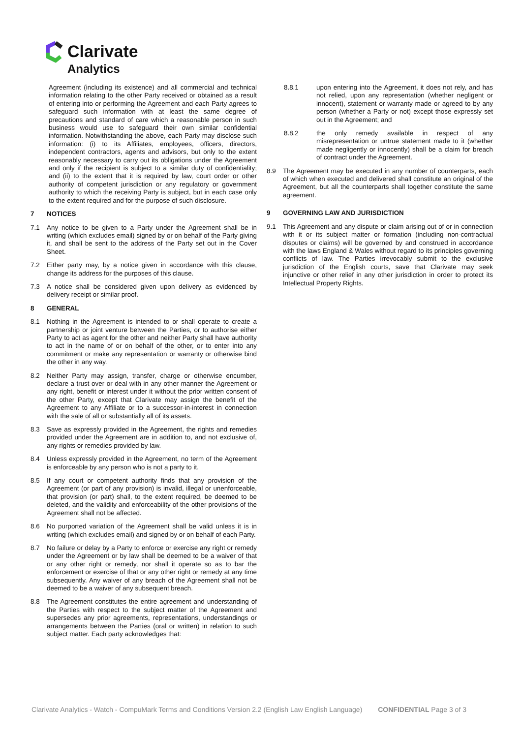Clarivate
Analytics
Agreement (including its existence) and all commercial and technical information relating to the other Party received or obtained as a result of entering into or performing the Agreement and each Party agrees to safeguard such information with at least the same degree of precautions and standard of care which a reasonable person in such business would use to safeguard their own similar confidential information. Notwithstanding the above, each Party may disclose such information: (i) to its Affiliates, employees, officers, directors, independent contractors, agents and advisors, but only to the extent reasonably necessary to carry out its obligations under the Agreement and only if the recipient is subject to a similar duty of confidentiality; and (ii) to the extent that it is required by law, court order or other authority of competent jurisdiction or any regulatory or government authority to which the receiving Party is subject, but in each case only to the extent required and for the purpose of such disclosure.
7 NOTICES
7.1 Any notice to be given to a Party under the Agreement shall be in writing (which excludes email) signed by or on behalf of the Party giving it, and shall be sent to the address of the Party set out in the Cover Sheet.
7.2 Either party may, by a notice given in accordance with this clause, change its address for the purposes of this clause.
7.3 A notice shall be considered given upon delivery as evidenced by delivery receipt or similar proof.
8 GENERAL
8.1 Nothing in the Agreement is intended to or shall operate to create a partnership or joint venture between the Parties, or to authorise either Party to act as agent for the other and neither Party shall have authority to act in the name of or on behalf of the other, or to enter into any commitment or make any representation or warranty or otherwise bind the other in any way.
8.2 Neither Party may assign, transfer, charge or otherwise encumber, declare a trust over or deal with in any other manner the Agreement or any right, benefit or interest under it without the prior written consent of the other Party, except that Clarivate may assign the benefit of the Agreement to any Affiliate or to a successor-in-interest in connection with the sale of all or substantially all of its assets.
8.3 Save as expressly provided in the Agreement, the rights and remedies provided under the Agreement are in addition to, and not exclusive of, any rights or remedies provided by law.
8.4 Unless expressly provided in the Agreement, no term of the Agreement is enforceable by any person who is not a party to it.
8.5 If any court or competent authority finds that any provision of the Agreement (or part of any provision) is invalid, illegal or unenforceable, that provision (or part) shall, to the extent required, be deemed to be deleted, and the validity and enforceability of the other provisions of the Agreement shall not be affected.
8.6 No purported variation of the Agreement shall be valid unless it is in writing (which excludes email) and signed by or on behalf of each Party.
8.7 No failure or delay by a Party to enforce or exercise any right or remedy under the Agreement or by law shall be deemed to be a waiver of that or any other right or remedy, nor shall it operate so as to bar the enforcement or exercise of that or any other right or remedy at any time subsequently. Any waiver of any breach of the Agreement shall not be deemed to be a waiver of any subsequent breach.
8.8 The Agreement constitutes the entire agreement and understanding of the Parties with respect to the subject matter of the Agreement and supersedes any prior agreements, representations, understandings or arrangements between the Parties (oral or written) in relation to such subject matter. Each party acknowledges that:
8.8.1 upon entering into the Agreement, it does not rely, and has not relied, upon any representation (whether negligent or innocent), statement or warranty made or agreed to by any person (whether a Party or not) except those expressly set out in the Agreement; and
8.8.2 the only remedy available in respect of any misrepresentation or untrue statement made to it (whether made negligently or innocently) shall be a claim for breach of contract under the Agreement.
8.9 The Agreement may be executed in any number of counterparts, each of which when executed and delivered shall constitute an original of the Agreement, but all the counterparts shall together constitute the same agreement.
9 GOVERNING LAW AND JURISDICTION
9.1 This Agreement and any dispute or claim arising out of or in connection with it or its subject matter or formation (including non-contractual disputes or claims) will be governed by and construed in accordance with the laws England & Wales without regard to its principles governing conflicts of law. The Parties irrevocably submit to the exclusive jurisdiction of the English courts, save that Clarivate may seek injunctive or other relief in any other jurisdiction in order to protect its Intellectual Property Rights.
Clarivate Analytics - Watch - CompuMark Terms and Conditions Version 2.2 (English Law English Language) CONFIDENTIAL Page 3 of 3